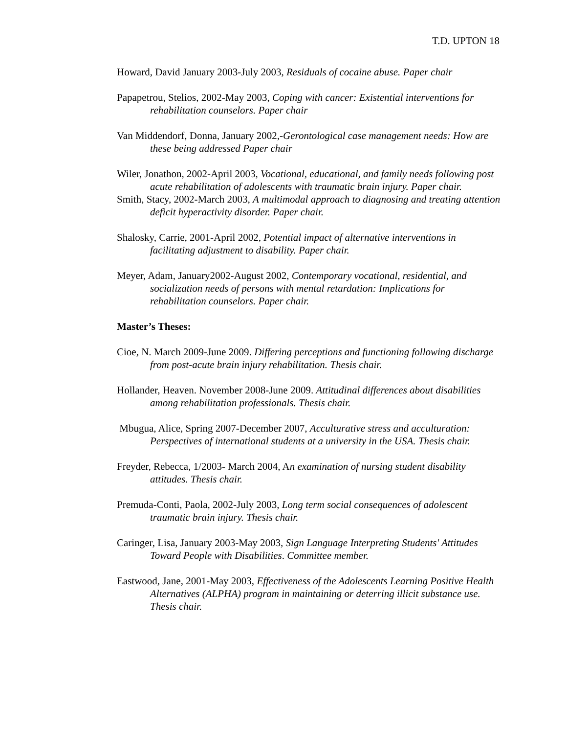T.D. UPTON 18
Howard, David January 2003-July 2003, Residuals of cocaine abuse. Paper chair
Papapetrou, Stelios, 2002-May 2003, Coping with cancer: Existential interventions for rehabilitation counselors. Paper chair
Van Middendorf, Donna, January 2002,-Gerontological case management needs: How are these being addressed Paper chair
Wiler, Jonathon, 2002-April 2003, Vocational, educational, and family needs following post acute rehabilitation of adolescents with traumatic brain injury. Paper chair.
Smith, Stacy, 2002-March 2003, A multimodal approach to diagnosing and treating attention deficit hyperactivity disorder. Paper chair.
Shalosky, Carrie, 2001-April 2002, Potential impact of alternative interventions in facilitating adjustment to disability. Paper chair.
Meyer, Adam, January2002-August 2002, Contemporary vocational, residential, and socialization needs of persons with mental retardation: Implications for rehabilitation counselors. Paper chair.
Master’s Theses:
Cioe, N. March 2009-June 2009. Differing perceptions and functioning following discharge from post-acute brain injury rehabilitation. Thesis chair.
Hollander, Heaven. November 2008-June 2009. Attitudinal differences about disabilities among rehabilitation professionals. Thesis chair.
Mbugua, Alice, Spring 2007-December 2007, Acculturative stress and acculturation: Perspectives of international students at a university in the USA. Thesis chair.
Freyder, Rebecca, 1/2003- March 2004, An examination of nursing student disability attitudes. Thesis chair.
Premuda-Conti, Paola, 2002-July 2003, Long term social consequences of adolescent traumatic brain injury. Thesis chair.
Caringer, Lisa, January 2003-May 2003, Sign Language Interpreting Students' Attitudes Toward People with Disabilities. Committee member.
Eastwood, Jane, 2001-May 2003, Effectiveness of the Adolescents Learning Positive Health Alternatives (ALPHA) program in maintaining or deterring illicit substance use. Thesis chair.